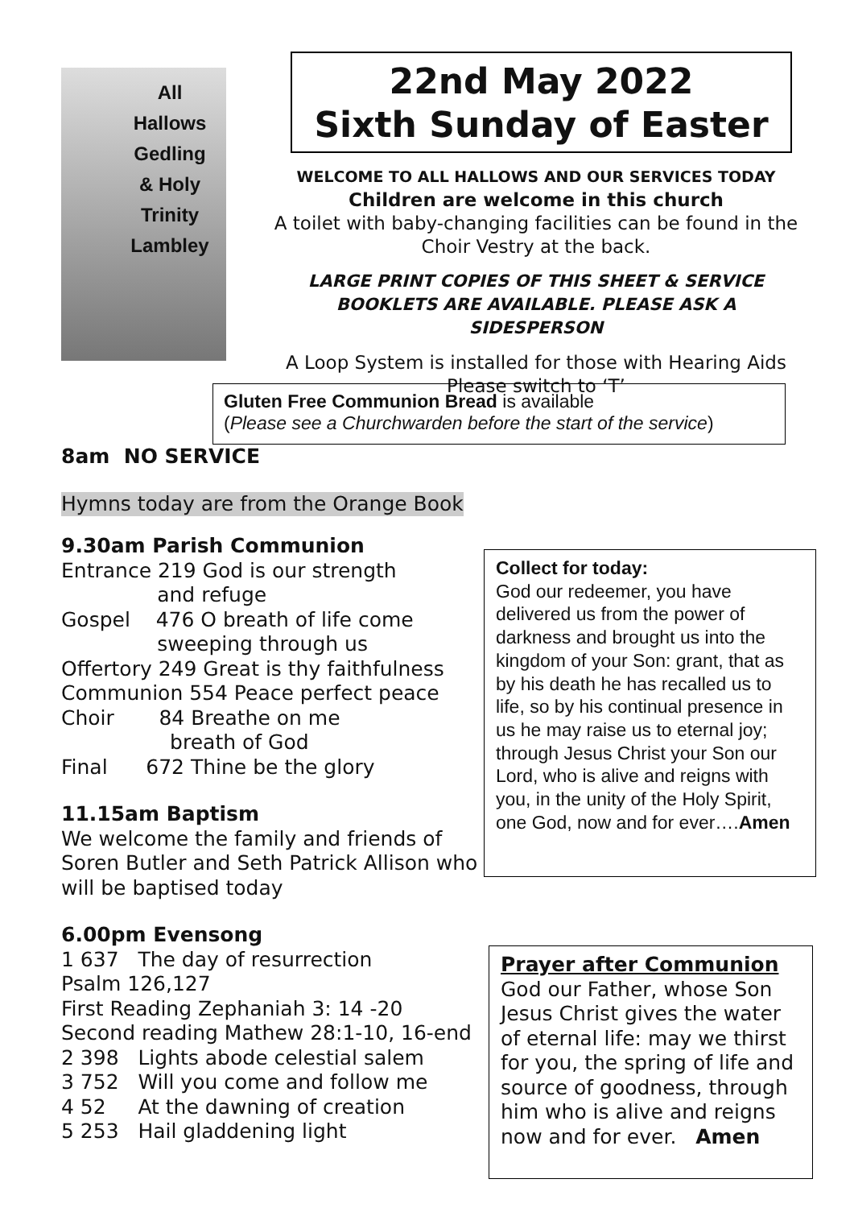All Hallows Gedling & Holy Trinity Lambley
22nd May 2022
Sixth Sunday of Easter
WELCOME TO ALL HALLOWS AND OUR SERVICES TODAY
Children are welcome in this church
A toilet with baby-changing facilities can be found in the Choir Vestry at the back.
LARGE PRINT COPIES OF THIS SHEET & SERVICE BOOKLETS ARE AVAILABLE. PLEASE ASK A SIDESPERSON
A Loop System is installed for those with Hearing Aids
Please switch to ‘T’
Gluten Free Communion Bread is available
(Please see a Churchwarden before the start of the service)
8am NO SERVICE
Hymns today are from the Orange Book
9.30am Parish Communion
Entrance 219 God is our strength
and refuge
Gospel 476 O breath of life come
sweeping through us
Offertory 249 Great is thy faithfulness
Communion 554 Peace perfect peace
Choir 84 Breathe on me
breath of God
Final 672 Thine be the glory
11.15am Baptism
We welcome the family and friends of Soren Butler and Seth Patrick Allison who will be baptised today
6.00pm Evensong
1 637 The day of resurrection
Psalm 126,127
First Reading Zephaniah 3: 14 -20
Second reading Mathew 28:1-10, 16-end
2 398 Lights abode celestial salem
3 752 Will you come and follow me
4 52 At the dawning of creation
5 253 Hail gladdening light
Collect for today:
God our redeemer, you have delivered us from the power of darkness and brought us into the kingdom of your Son: grant, that as by his death he has recalled us to life, so by his continual presence in us he may raise us to eternal joy; through Jesus Christ your Son our Lord, who is alive and reigns with you, in the unity of the Holy Spirit, one God, now and for ever….Amen
Prayer after Communion
God our Father, whose Son Jesus Christ gives the water of eternal life: may we thirst for you, the spring of life and source of goodness, through him who is alive and reigns now and for ever. Amen